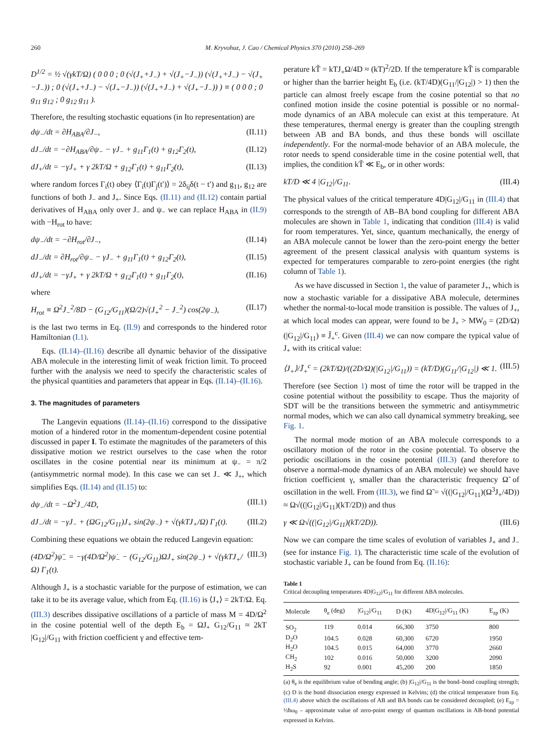260 M. Kryvohuz, J. Cao / Chemical Physics 370 (2010) 258–269
D<sup>1/2</sup> = ½ √(γkT/Ω) ( 0 0 0 ; 0 (√(J<sub>+</sub>+J<sub>−</sub>) + √(J<sub>+</sub>−J<sub>−</sub>)) (√(J<sub>+</sub>+J<sub>−</sub>) − √(J<sub>+</sub>−J<sub>−</sub>)) ; 0 (√(J<sub>+</sub>+J<sub>−</sub>) − √(J<sub>+</sub>−J<sub>−</sub>)) (√(J<sub>+</sub>+J<sub>−</sub>) + √(J<sub>+</sub>−J<sub>−</sub>)) ) ≡ ( 0 0 0 ; 0 g<sub>11</sub> g<sub>12</sub> ; 0 g<sub>12</sub> g<sub>11</sub> ).
Therefore, the resulting stochastic equations (in Ito representation) are
dψ<sub>−</sub>/dt = ∂H<sub>ABA</sub>/∂J<sub>−</sub>, (II.11)
dJ<sub>−</sub>/dt = −∂H<sub>ABA</sub>/∂ψ<sub>−</sub> − γJ<sub>−</sub> + g<sub>11</sub>Γ<sub>1</sub>(t) + g<sub>12</sub>Γ<sub>2</sub>(t), (II.12)
dJ<sub>+</sub>/dt = −γJ<sub>+</sub> + γ 2kT/Ω + g<sub>12</sub>Γ<sub>1</sub>(t) + g<sub>11</sub>Γ<sub>2</sub>(t), (II.13)
where random forces Γ<sub>i</sub>(t) obey ⟨Γ<sub>i</sub>(t)Γ<sub>j</sub>(t′)⟩ = 2δ<sub>ij</sub>δ(t − t′) and g<sub>11</sub>, g<sub>12</sub> are functions of both J<sub>−</sub> and J<sub>+</sub>. Since Eqs. (II.11) and (II.12) contain partial derivatives of H<sub>ABA</sub> only over J<sub>−</sub> and ψ<sub>−</sub> we can replace H<sub>ABA</sub> in (II.9) with −H<sub>rot</sub> to have:
dψ<sub>−</sub>/dt = −∂H<sub>rot</sub>/∂J<sub>−</sub>, (II.14)
dJ<sub>−</sub>/dt = ∂H<sub>rot</sub>/∂ψ<sub>−</sub> − γJ<sub>−</sub> + g<sub>11</sub>Γ<sub>1</sub>(t) + g<sub>12</sub>Γ<sub>2</sub>(t), (II.15)
dJ<sub>+</sub>/dt = −γJ<sub>+</sub> + γ 2kT/Ω + g<sub>12</sub>Γ<sub>1</sub>(t) + g<sub>11</sub>Γ<sub>2</sub>(t), (II.16)
where
H<sub>rot</sub> ≡ Ω<sup>2</sup>J<sub>−</sub><sup>2</sup>/8D − (G<sub>12</sub>/G<sub>11</sub>)(Ω/2)√(J<sub>+</sub><sup>2</sup> − J<sub>−</sub><sup>2</sup>) cos(2ψ<sub>−</sub>), (II.17)
is the last two terms in Eq. (II.9) and corresponds to the hindered rotor Hamiltonian (I.1).
Eqs. (II.14)–(II.16) describe all dynamic behavior of the dissipative ABA molecule in the interesting limit of weak friction limit. To proceed further with the analysis we need to specify the characteristic scales of the physical quantities and parameters that appear in Eqs. (II.14)–(II.16).
3. The magnitudes of parameters
The Langevin equations (II.14)–(II.16) correspond to the dissipative motion of a hindered rotor in the momentum-dependent cosine potential discussed in paper I. To estimate the magnitudes of the parameters of this dissipative motion we restrict ourselves to the case when the rotor oscillates in the cosine potential near its minimum at ψ<sub>−</sub> = π/2 (antisymmetric normal mode). In this case we can set J<sub>−</sub> ≪ J<sub>+</sub>, which simplifies Eqs. (II.14) and (II.15) to:
dψ<sub>−</sub>/dt = −Ω<sup>2</sup>J<sub>−</sub>/4D, (III.1)
dJ<sub>−</sub>/dt = −γJ<sub>−</sub> + (ΩG<sub>12</sub>/G<sub>11</sub>)J<sub>+</sub> sin(2ψ<sub>−</sub>) + √(γkTJ<sub>+</sub>/Ω) Γ<sub>1</sub>(t). (III.2)
Combining these equations we obtain the reduced Langevin equation:
(4D/Ω<sup>2</sup>)ψ̈<sub>−</sub> = −γ(4D/Ω<sup>2</sup>)ψ̇<sub>−</sub> − (G<sub>12</sub>/G<sub>11</sub>)ΩJ<sub>+</sub> sin(2ψ<sub>−</sub>) + √(γkTJ<sub>+</sub>/Ω) Γ<sub>1</sub>(t). (III.3)
Although J<sub>+</sub> is a stochastic variable for the purpose of estimation, we can take it to be its average value, which from Eq. (II.16) is ⟨J<sub>+</sub>⟩ = 2kT/Ω. Eq. (III.3) describes dissipative oscillations of a particle of mass M = 4D/Ω<sup>2</sup> in the cosine potential well of the depth E<sub>b</sub> = ΩJ<sub>+</sub> G<sub>12</sub>/G<sub>11</sub> ≈ 2kT |G<sub>12</sub>|/G<sub>11</sub> with friction coefficient γ and effective tem-
perature kT̃ = kTJ<sub>+</sub>Ω/4D ≈ (kT)<sup>2</sup>/2D. If the temperature kT̃ is comparable or higher than the barrier height E<sub>b</sub> (i.e. (kT/4D)(G<sub>11</sub>/|G<sub>12</sub>|) > 1) then the particle can almost freely escape from the cosine potential so that no confined motion inside the cosine potential is possible or no normal-mode dynamics of an ABA molecule can exist at this temperature. At these temperatures, thermal energy is greater than the coupling strength between AB and BA bonds, and thus these bonds will oscillate independently. For the normal-mode behavior of an ABA molecule, the rotor needs to spend considerable time in the cosine potential well, that implies, the condition kT̃ ≪ E<sub>b</sub>, or in other words:
kT/D ≪ 4 |G<sub>12</sub>|/G<sub>11</sub>. (III.4)
The physical values of the critical temperature 4D|G<sub>12</sub>|/G<sub>11</sub> in (III.4) that corresponds to the strength of AB–BA bond coupling for different ABA molecules are shown in Table 1, indicating that condition (III.4) is valid for room temperatures. Yet, since, quantum mechanically, the energy of an ABA molecule cannot be lower than the zero-point energy the better agreement of the present classical analysis with quantum systems is expected for temperatures comparable to zero-point energies (the right column of Table 1).
As we have discussed in Section 1, the value of parameter J<sub>+</sub>, which is now a stochastic variable for a dissipative ABA molecule, determines whether the normal-to-local mode transition is possible. The values of J<sub>+</sub>, at which local modes can appear, were found to be J<sub>+</sub> > MW<sub>0</sub> = (2D/Ω)(|G<sub>12</sub>|/G<sub>11</sub>) ≡ J̃<sub>+</sub><sup>c</sup>. Given (III.4) we can now compare the typical value of J<sub>+</sub> with its critical value:
⟨J<sub>+</sub>⟩/J̃<sub>+</sub><sup>c</sup> = (2kT/Ω)/((2D/Ω)(|G<sub>12</sub>|/G<sub>11</sub>)) = (kT/D)(G<sub>11</sub>/|G<sub>12</sub>|) ≪ 1. (III.5)
Therefore (see Section 1) most of time the rotor will be trapped in the cosine potential without the possibility to escape. Thus the majority of SDT will be the transitions between the symmetric and antisymmetric normal modes, which we can also call dynamical symmetry breaking, see Fig. 1.
The normal mode motion of an ABA molecule corresponds to a oscillatory motion of the rotor in the cosine potential. To observe the periodic oscillations in the cosine potential (III.3) (and therefore to observe a normal-mode dynamics of an ABA molecule) we should have friction coefficient γ, smaller than the characteristic frequency Ω̃ of oscillation in the well. From (III.3), we find Ω̃ = √((|G<sub>12</sub>|/G<sub>11</sub>)(Ω<sup>3</sup>J<sub>+</sub>/4D)) ≈ Ω√((|G<sub>12</sub>|/G<sub>11</sub>)(kT/2D)) and thus
γ ≪ Ω√((|G<sub>12</sub>|/G<sub>11</sub>)(kT/2D)). (III.6)
Now we can compare the time scales of evolution of variables J<sub>+</sub> and J<sub>−</sub> (see for instance Fig. 1). The characteristic time scale of the evolution of stochastic variable J<sub>+</sub> can be found from Eq. (II.16):
Table 1
Critical decoupling temperatures 4D|G<sub>12</sub>|/G<sub>11</sub> for different ABA molecules.
| Molecule | θ<sub>e</sub> (deg) | /G<sub>12</sub>//G<sub>11</sub> | D (K) | 4D/G<sub>12</sub>//G<sub>11</sub> (K) | E<sub>zp</sub> (K) |
| --- | --- | --- | --- | --- | --- |
| SO<sub>2</sub> | 119 | 0.014 | 66,300 | 3750 | 800 |
| D<sub>2</sub>O | 104.5 | 0.028 | 60,300 | 6720 | 1950 |
| H<sub>2</sub>O | 104.5 | 0.015 | 64,000 | 3770 | 2660 |
| CH<sub>2</sub> | 102 | 0.016 | 50,000 | 3200 | 2090 |
| H<sub>2</sub>S | 92 | 0.001 | 45,200 | 200 | 1850 |
(a) θ<sub>e</sub> is the equilibrium value of bending angle; (b) |G<sub>12</sub>|/G<sub>11</sub> is the bond–bond coupling strength; (c) D is the bond dissociation energy expressed in Kelvins; (d) the critical temperature from Eq. (III.4) above which the oscillations of AB and BA bonds can be considered decoupled; (e) E<sub>zp</sub> = ½ħω<sub>0</sub> – approximate value of zero-point energy of quantum oscillations in AB-bond potential expressed in Kelvins.